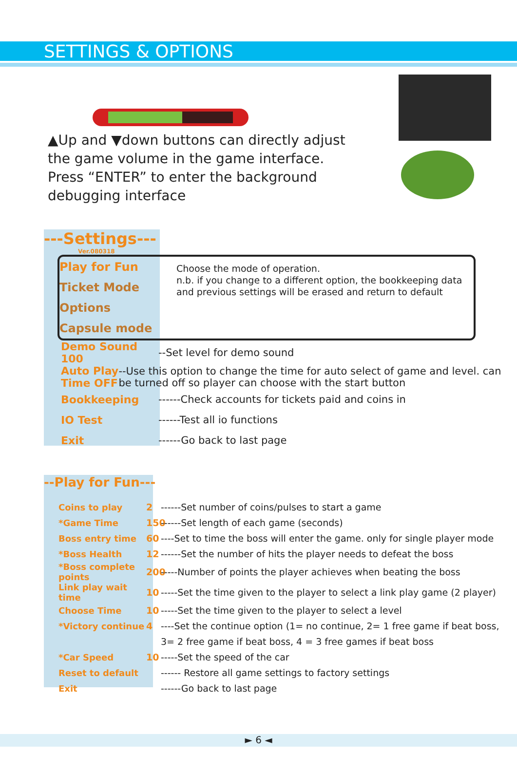SETTINGS & OPTIONS
▲Up and ▼down buttons can directly adjust the game volume in the game interface. Press “ENTER” to enter the background debugging interface
---Settings---
Ver.080318
Play for Fun
Ticket Mode Options
Capsule mode
Choose the mode of operation.
n.b. if you change to a different option, the bookkeeping data and previous settings will be erased and return to default
Demo Sound 100 --Set level for demo sound
Auto Play Time OFF --Use this option to change the time for auto select of game and level. can be turned off so player can choose with the start button
Bookkeeping ------Check accounts for tickets paid and coins in
IO Test ------Test all io functions
Exit ------Go back to last page
--Play for Fun---
Coins to play 2 ------Set number of coins/pulses to start a game
*Game Time 150 ------Set length of each game (seconds)
Boss entry time 60 ----Set to time the boss will enter the game. only for single player mode
*Boss Health 12 ------Set the number of hits the player needs to defeat the boss
*Boss complete points 200 -----Number of points the player achieves when beating the boss
Link play wait time 10 -----Set the time given to the player to select a link play game (2 player)
Choose Time 10 -----Set the time given to the player to select a level
*Victory continue 4 ----Set the continue option (1= no continue, 2= 1 free game if beat boss,
3= 2 free game if beat boss, 4 = 3 free games if beat boss
*Car Speed 10 -----Set the speed of the car
Reset to default ------ Restore all game settings to factory settings
Exit ------Go back to last page
► 6 ◄